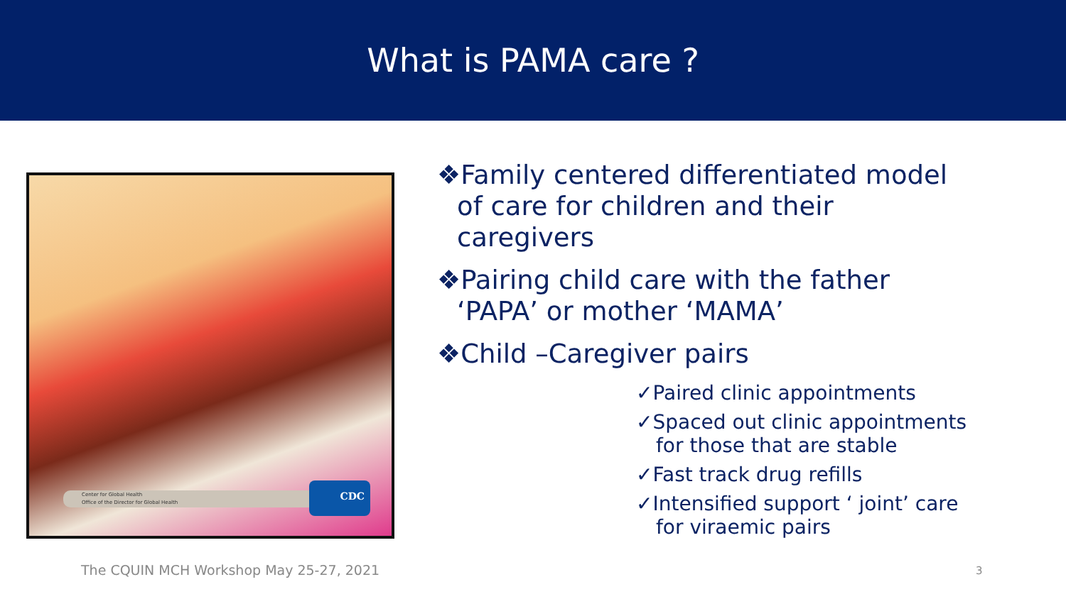What is PAMA care ?
Center for Global Health
Office of the Director for Global Health
CDC
❖Family centered differentiated model of care for children and their caregivers
❖Pairing child care with the father ‘PAPA’ or mother ‘MAMA’
❖Child –Caregiver pairs
✓Paired clinic appointments
✓Spaced out clinic appointments for those that are stable
✓Fast track drug refills
✓Intensified support ‘ joint’ care for viraemic pairs
The CQUIN MCH Workshop May 25-27, 2021
3